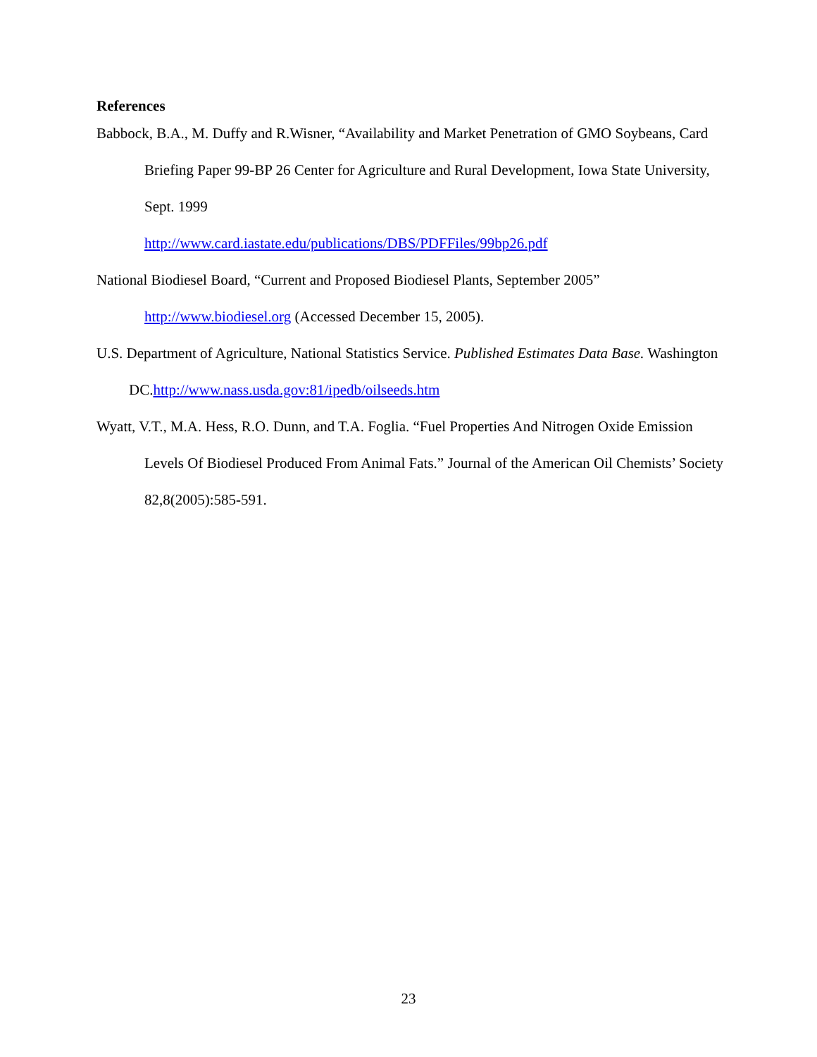References
Babbock, B.A., M. Duffy and R.Wisner, “Availability and Market Penetration of GMO Soybeans, Card Briefing Paper 99-BP 26 Center for Agriculture and Rural Development, Iowa State University, Sept. 1999
http://www.card.iastate.edu/publications/DBS/PDFFiles/99bp26.pdf
National Biodiesel Board, “Current and Proposed Biodiesel Plants, September 2005”
http://www.biodiesel.org (Accessed December 15, 2005).
U.S. Department of Agriculture, National Statistics Service. Published Estimates Data Base. Washington DC.http://www.nass.usda.gov:81/ipedb/oilseeds.htm
Wyatt, V.T., M.A. Hess, R.O. Dunn, and T.A. Foglia. “Fuel Properties And Nitrogen Oxide Emission Levels Of Biodiesel Produced From Animal Fats.” Journal of the American Oil Chemists’ Society 82,8(2005):585-591.
23